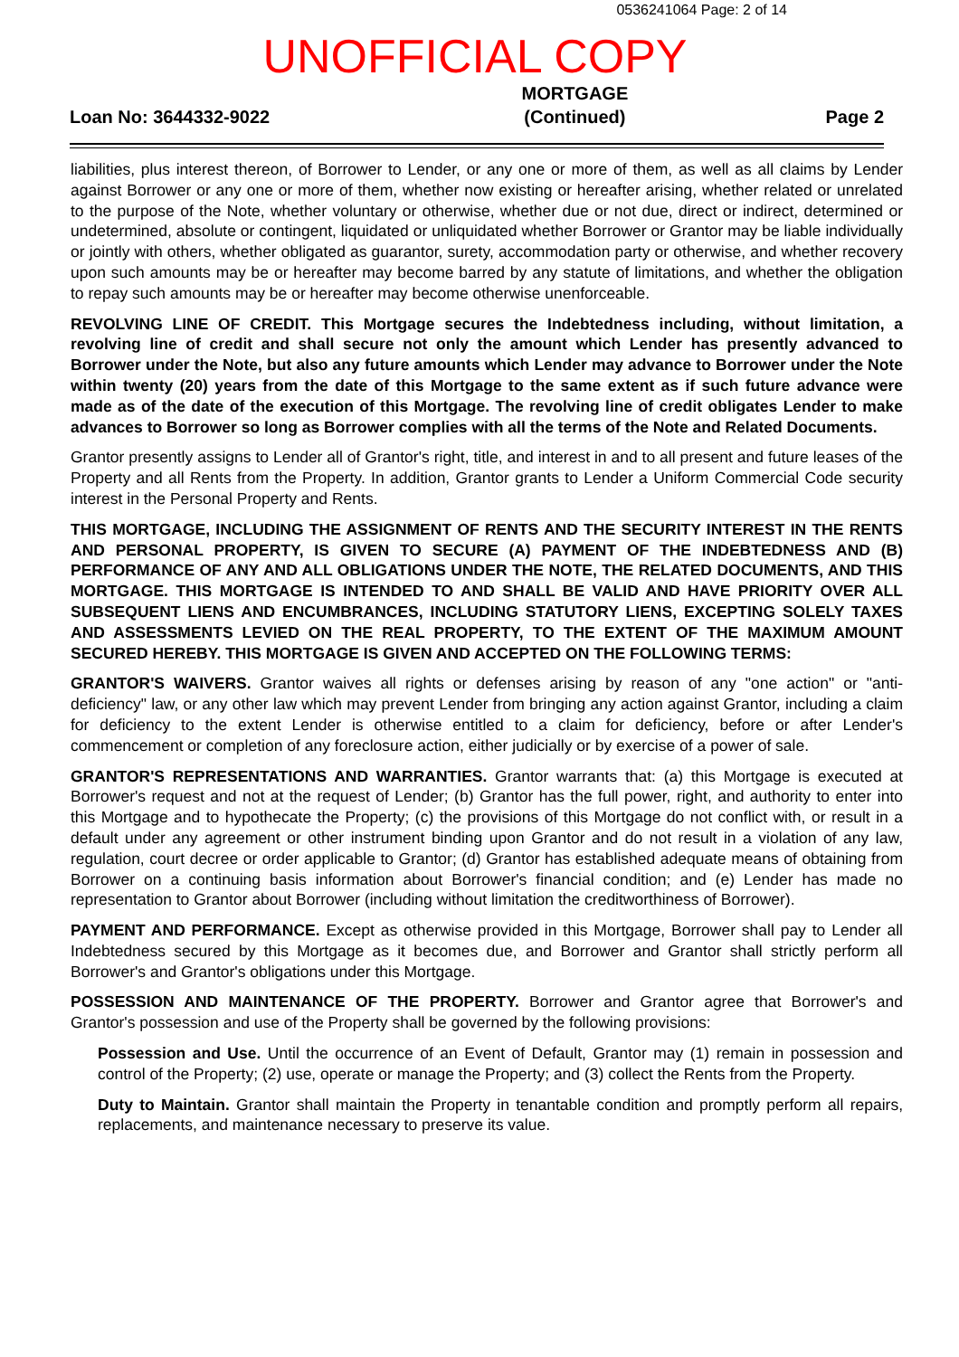0536241064 Page: 2 of 14
UNOFFICIAL COPY
Loan No: 3644332-9022
MORTGAGE
(Continued)
Page 2
liabilities, plus interest thereon, of Borrower to Lender, or any one or more of them, as well as all claims by Lender against Borrower or any one or more of them, whether now existing or hereafter arising, whether related or unrelated to the purpose of the Note, whether voluntary or otherwise, whether due or not due, direct or indirect, determined or undetermined, absolute or contingent, liquidated or unliquidated whether Borrower or Grantor may be liable individually or jointly with others, whether obligated as guarantor, surety, accommodation party or otherwise, and whether recovery upon such amounts may be or hereafter may become barred by any statute of limitations, and whether the obligation to repay such amounts may be or hereafter may become otherwise unenforceable.
REVOLVING LINE OF CREDIT. This Mortgage secures the Indebtedness including, without limitation, a revolving line of credit and shall secure not only the amount which Lender has presently advanced to Borrower under the Note, but also any future amounts which Lender may advance to Borrower under the Note within twenty (20) years from the date of this Mortgage to the same extent as if such future advance were made as of the date of the execution of this Mortgage. The revolving line of credit obligates Lender to make advances to Borrower so long as Borrower complies with all the terms of the Note and Related Documents.
Grantor presently assigns to Lender all of Grantor's right, title, and interest in and to all present and future leases of the Property and all Rents from the Property. In addition, Grantor grants to Lender a Uniform Commercial Code security interest in the Personal Property and Rents.
THIS MORTGAGE, INCLUDING THE ASSIGNMENT OF RENTS AND THE SECURITY INTEREST IN THE RENTS AND PERSONAL PROPERTY, IS GIVEN TO SECURE (A) PAYMENT OF THE INDEBTEDNESS AND (B) PERFORMANCE OF ANY AND ALL OBLIGATIONS UNDER THE NOTE, THE RELATED DOCUMENTS, AND THIS MORTGAGE. THIS MORTGAGE IS INTENDED TO AND SHALL BE VALID AND HAVE PRIORITY OVER ALL SUBSEQUENT LIENS AND ENCUMBRANCES, INCLUDING STATUTORY LIENS, EXCEPTING SOLELY TAXES AND ASSESSMENTS LEVIED ON THE REAL PROPERTY, TO THE EXTENT OF THE MAXIMUM AMOUNT SECURED HEREBY. THIS MORTGAGE IS GIVEN AND ACCEPTED ON THE FOLLOWING TERMS:
GRANTOR'S WAIVERS. Grantor waives all rights or defenses arising by reason of any "one action" or "anti-deficiency" law, or any other law which may prevent Lender from bringing any action against Grantor, including a claim for deficiency to the extent Lender is otherwise entitled to a claim for deficiency, before or after Lender's commencement or completion of any foreclosure action, either judicially or by exercise of a power of sale.
GRANTOR'S REPRESENTATIONS AND WARRANTIES. Grantor warrants that: (a) this Mortgage is executed at Borrower's request and not at the request of Lender; (b) Grantor has the full power, right, and authority to enter into this Mortgage and to hypothecate the Property; (c) the provisions of this Mortgage do not conflict with, or result in a default under any agreement or other instrument binding upon Grantor and do not result in a violation of any law, regulation, court decree or order applicable to Grantor; (d) Grantor has established adequate means of obtaining from Borrower on a continuing basis information about Borrower's financial condition; and (e) Lender has made no representation to Grantor about Borrower (including without limitation the creditworthiness of Borrower).
PAYMENT AND PERFORMANCE. Except as otherwise provided in this Mortgage, Borrower shall pay to Lender all Indebtedness secured by this Mortgage as it becomes due, and Borrower and Grantor shall strictly perform all Borrower's and Grantor's obligations under this Mortgage.
POSSESSION AND MAINTENANCE OF THE PROPERTY. Borrower and Grantor agree that Borrower's and Grantor's possession and use of the Property shall be governed by the following provisions:
Possession and Use. Until the occurrence of an Event of Default, Grantor may (1) remain in possession and control of the Property; (2) use, operate or manage the Property; and (3) collect the Rents from the Property.
Duty to Maintain. Grantor shall maintain the Property in tenantable condition and promptly perform all repairs, replacements, and maintenance necessary to preserve its value.